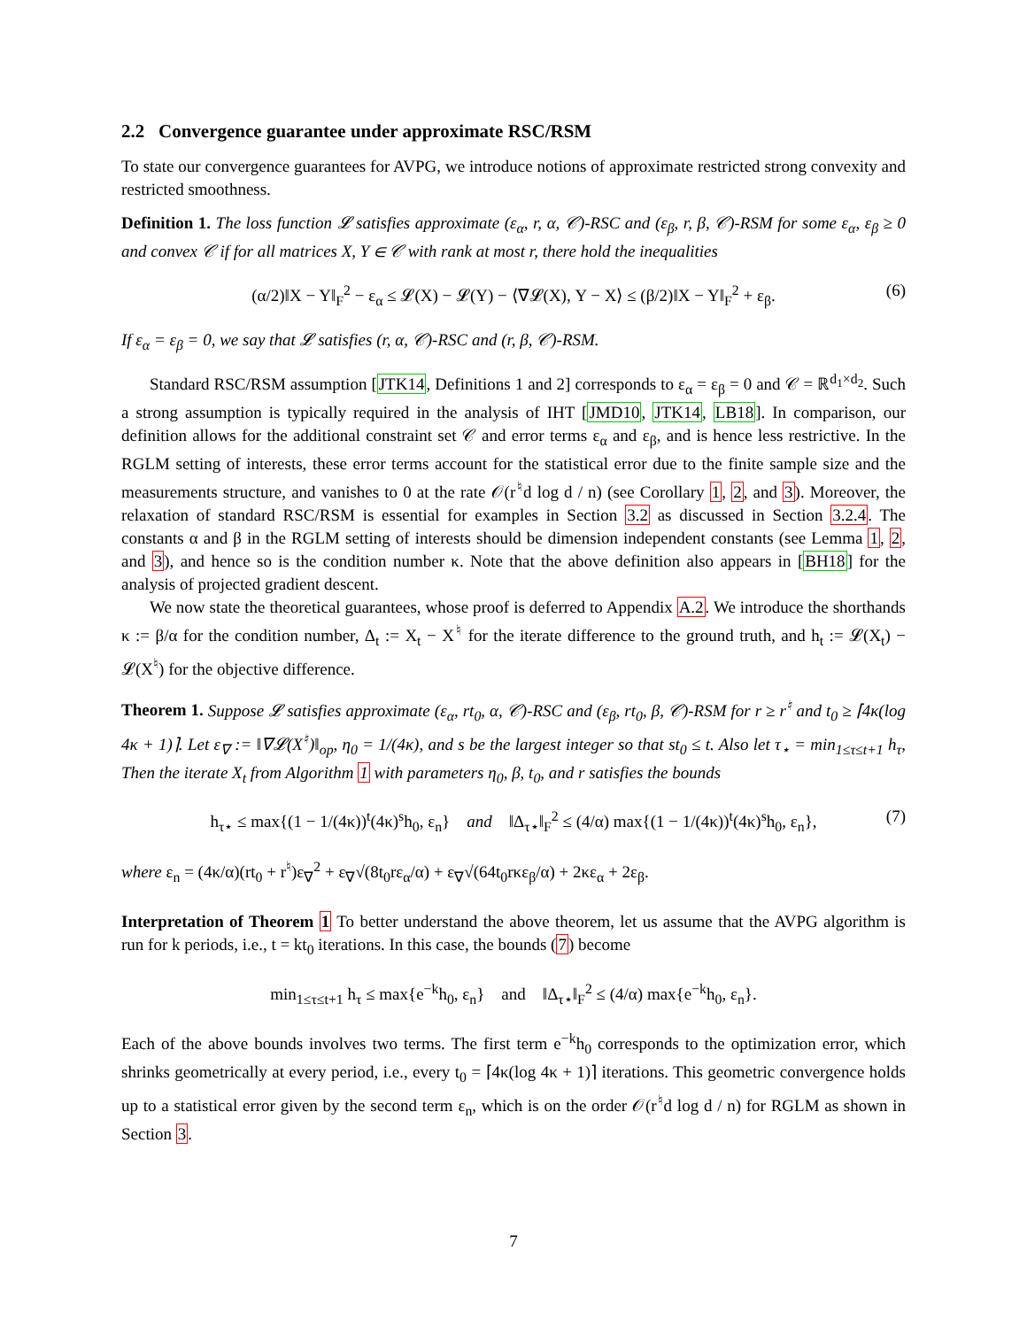2.2 Convergence guarantee under approximate RSC/RSM
To state our convergence guarantees for AVPG, we introduce notions of approximate restricted strong convexity and restricted smoothness.
Definition 1. The loss function 𝓛 satisfies approximate (ε<sub>α</sub>, r, α, 𝒞)-RSC and (ε<sub>β</sub>, r, β, 𝒞)-RSM for some ε<sub>α</sub>, ε<sub>β</sub> ≥ 0 and convex 𝒞 if for all matrices X, Y ∈ 𝒞 with rank at most r, there hold the inequalities
(α/2)‖X − Y‖<sub>F</sub><sup>2</sup> − ε<sub>α</sub> ≤ 𝓛(X) − 𝓛(Y) − ⟨∇𝓛(X), Y − X⟩ ≤ (β/2)‖X − Y‖<sub>F</sub><sup>2</sup> + ε<sub>β</sub>. (6)
If ε<sub>α</sub> = ε<sub>β</sub> = 0, we say that 𝓛 satisfies (r, α, 𝒞)-RSC and (r, β, 𝒞)-RSM.
Standard RSC/RSM assumption [JTK14, Definitions 1 and 2] corresponds to ε<sub>α</sub> = ε<sub>β</sub> = 0 and 𝒞 = ℝ<sup>d<sub>1</sub>×d<sub>2</sub></sup>. Such a strong assumption is typically required in the analysis of IHT [JMD10, JTK14, LB18]. In comparison, our definition allows for the additional constraint set 𝒞 and error terms ε<sub>α</sub> and ε<sub>β</sub>, and is hence less restrictive. In the RGLM setting of interests, these error terms account for the statistical error due to the finite sample size and the measurements structure, and vanishes to 0 at the rate 𝒪(r<sup>♮</sup>d log d / n) (see Corollary 1, 2, and 3). Moreover, the relaxation of standard RSC/RSM is essential for examples in Section 3.2 as discussed in Section 3.2.4. The constants α and β in the RGLM setting of interests should be dimension independent constants (see Lemma 1, 2, and 3), and hence so is the condition number κ. Note that the above definition also appears in [BH18] for the analysis of projected gradient descent.
We now state the theoretical guarantees, whose proof is deferred to Appendix A.2. We introduce the shorthands κ := β/α for the condition number, Δ<sub>t</sub> := X<sub>t</sub> − X<sup>♮</sup> for the iterate difference to the ground truth, and h<sub>t</sub> := 𝓛(X<sub>t</sub>) − 𝓛(X<sup>♮</sup>) for the objective difference.
Theorem 1. Suppose 𝓛 satisfies approximate (ε<sub>α</sub>, rt<sub>0</sub>, α, 𝒞)-RSC and (ε<sub>β</sub>, rt<sub>0</sub>, β, 𝒞)-RSM for r ≥ r<sup>♮</sup> and t<sub>0</sub> ≥ ⌈4κ(log 4κ + 1)⌉. Let ε<sub>∇</sub> := ‖∇𝓛(X<sup>♮</sup>)‖<sub>op</sub>, η<sub>0</sub> = 1/(4κ), and s be the largest integer so that st<sub>0</sub> ≤ t. Also let τ<sub>⋆</sub> = min<sub>1≤τ≤t+1</sub> h<sub>τ</sub>, Then the iterate X<sub>t</sub> from Algorithm 1 with parameters η<sub>0</sub>, β, t<sub>0</sub>, and r satisfies the bounds
h<sub>τ⋆</sub> ≤ max{(1 − 1/(4κ))<sup>t</sup>(4κ)<sup>s</sup>h<sub>0</sub>, ε<sub>n</sub>} and ‖Δ<sub>τ⋆</sub>‖<sub>F</sub><sup>2</sup> ≤ (4/α) max{(1 − 1/(4κ))<sup>t</sup>(4κ)<sup>s</sup>h<sub>0</sub>, ε<sub>n</sub>}, (7)
where ε<sub>n</sub> = (4κ/α)(rt<sub>0</sub> + r<sup>♮</sup>)ε<sub>∇</sub><sup>2</sup> + ε<sub>∇</sub>√(8t<sub>0</sub>rε<sub>α</sub>/α) + ε<sub>∇</sub>√(64t<sub>0</sub>rκε<sub>β</sub>/α) + 2κε<sub>α</sub> + 2ε<sub>β</sub>.
Interpretation of Theorem 1 To better understand the above theorem, let us assume that the AVPG algorithm is run for k periods, i.e., t = kt<sub>0</sub> iterations. In this case, the bounds (7) become
min<sub>1≤τ≤t+1</sub> h<sub>τ</sub> ≤ max{e<sup>−k</sup>h<sub>0</sub>, ε<sub>n</sub>} and ‖Δ<sub>τ⋆</sub>‖<sub>F</sub><sup>2</sup> ≤ (4/α) max{e<sup>−k</sup>h<sub>0</sub>, ε<sub>n</sub>}.
Each of the above bounds involves two terms. The first term e<sup>−k</sup>h<sub>0</sub> corresponds to the optimization error, which shrinks geometrically at every period, i.e., every t<sub>0</sub> = ⌈4κ(log 4κ + 1)⌉ iterations. This geometric convergence holds up to a statistical error given by the second term ε<sub>n</sub>, which is on the order 𝒪(r<sup>♮</sup>d log d / n) for RGLM as shown in Section 3.
7